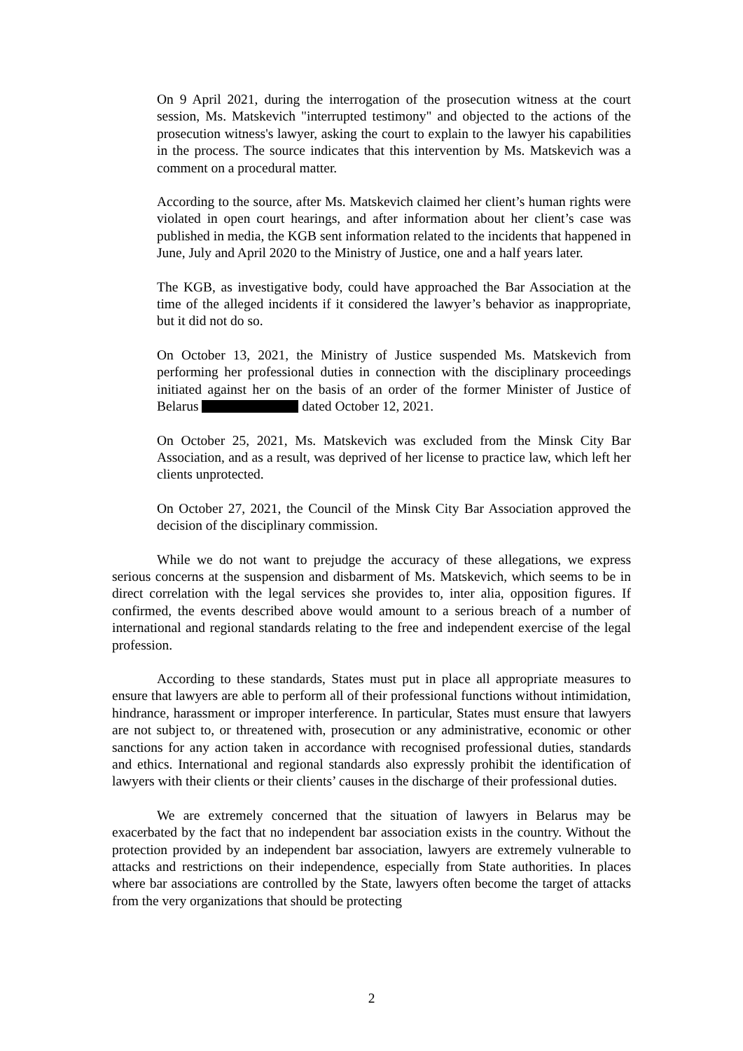On 9 April 2021, during the interrogation of the prosecution witness at the court session, Ms. Matskevich "interrupted testimony" and objected to the actions of the prosecution witness's lawyer, asking the court to explain to the lawyer his capabilities in the process. The source indicates that this intervention by Ms. Matskevich was a comment on a procedural matter.
According to the source, after Ms. Matskevich claimed her client’s human rights were violated in open court hearings, and after information about her client’s case was published in media, the KGB sent information related to the incidents that happened in June, July and April 2020 to the Ministry of Justice, one and a half years later.
The KGB, as investigative body, could have approached the Bar Association at the time of the alleged incidents if it considered the lawyer’s behavior as inappropriate, but it did not do so.
On October 13, 2021, the Ministry of Justice suspended Ms. Matskevich from performing her professional duties in connection with the disciplinary proceedings initiated against her on the basis of an order of the former Minister of Justice of Belarus dated October 12, 2021.
On October 25, 2021, Ms. Matskevich was excluded from the Minsk City Bar Association, and as a result, was deprived of her license to practice law, which left her clients unprotected.
On October 27, 2021, the Council of the Minsk City Bar Association approved the decision of the disciplinary commission.
While we do not want to prejudge the accuracy of these allegations, we express serious concerns at the suspension and disbarment of Ms. Matskevich, which seems to be in direct correlation with the legal services she provides to, inter alia, opposition figures. If confirmed, the events described above would amount to a serious breach of a number of international and regional standards relating to the free and independent exercise of the legal profession.
According to these standards, States must put in place all appropriate measures to ensure that lawyers are able to perform all of their professional functions without intimidation, hindrance, harassment or improper interference. In particular, States must ensure that lawyers are not subject to, or threatened with, prosecution or any administrative, economic or other sanctions for any action taken in accordance with recognised professional duties, standards and ethics. International and regional standards also expressly prohibit the identification of lawyers with their clients or their clients’ causes in the discharge of their professional duties.
We are extremely concerned that the situation of lawyers in Belarus may be exacerbated by the fact that no independent bar association exists in the country. Without the protection provided by an independent bar association, lawyers are extremely vulnerable to attacks and restrictions on their independence, especially from State authorities. In places where bar associations are controlled by the State, lawyers often become the target of attacks from the very organizations that should be protecting
2